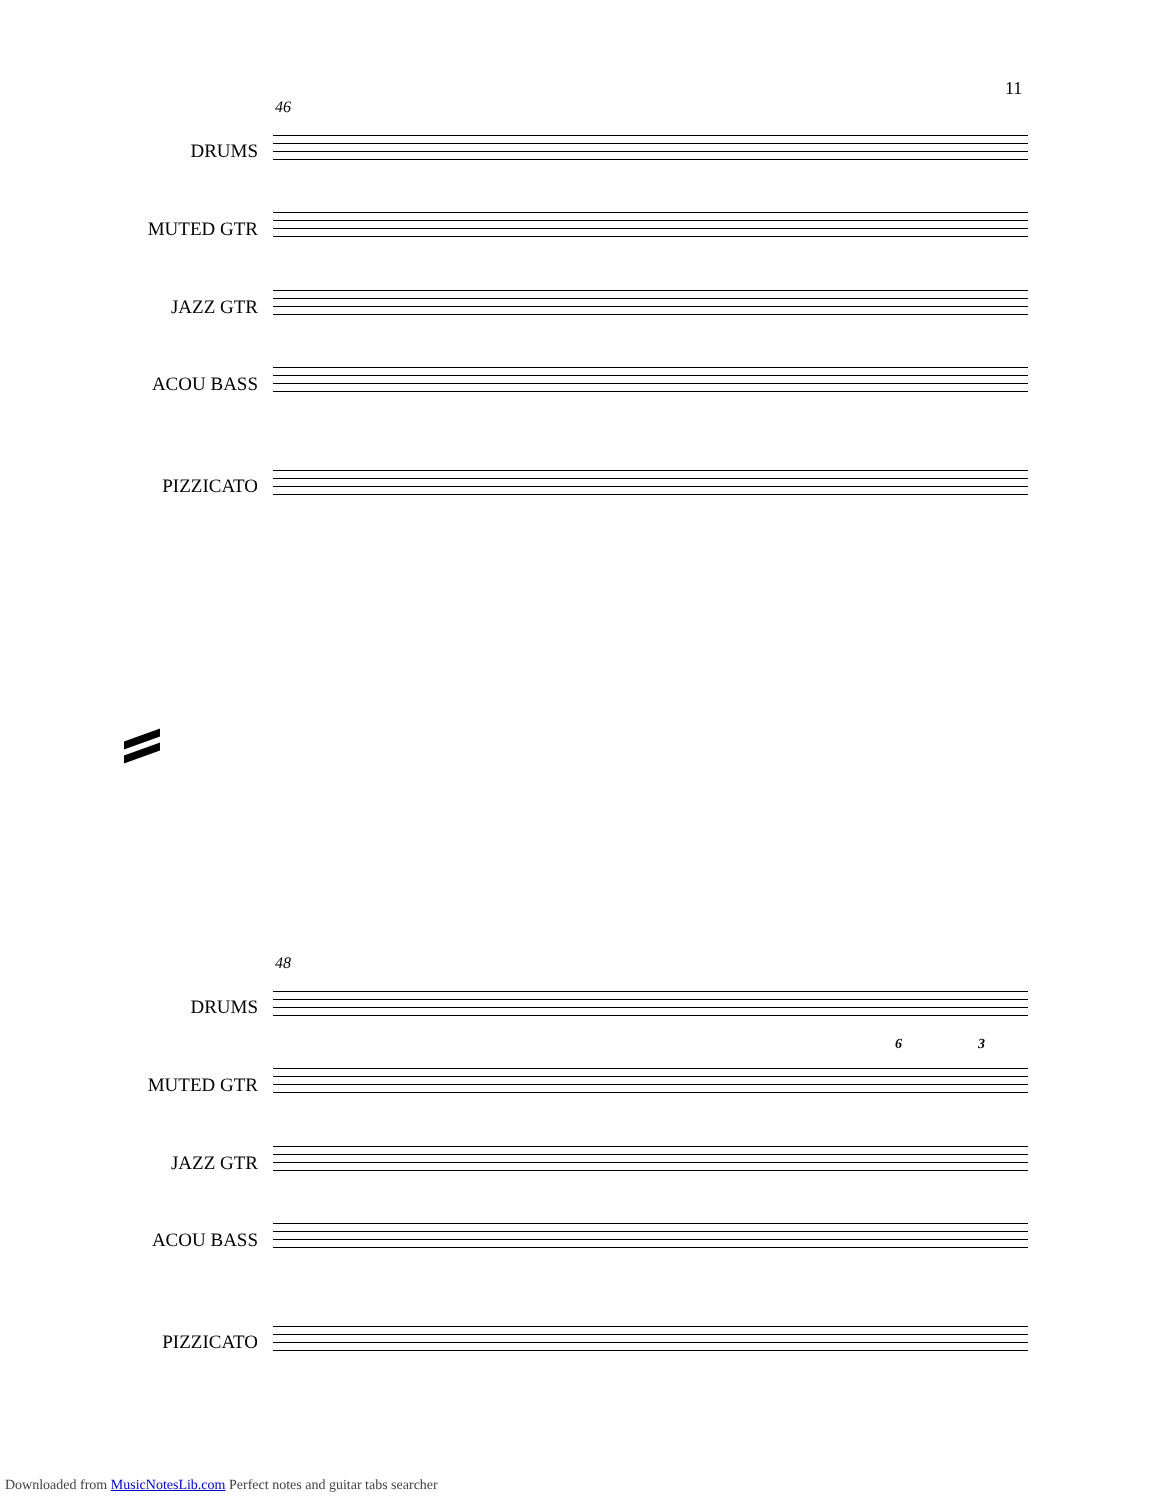11
46
DRUMS
MUTED GTR
JAZZ GTR
ACOU BASS
PIZZICATO
48
DRUMS
6 3
MUTED GTR
JAZZ GTR
ACOU BASS
PIZZICATO
Downloaded from MusicNotesLib.com Perfect notes and guitar tabs searcher